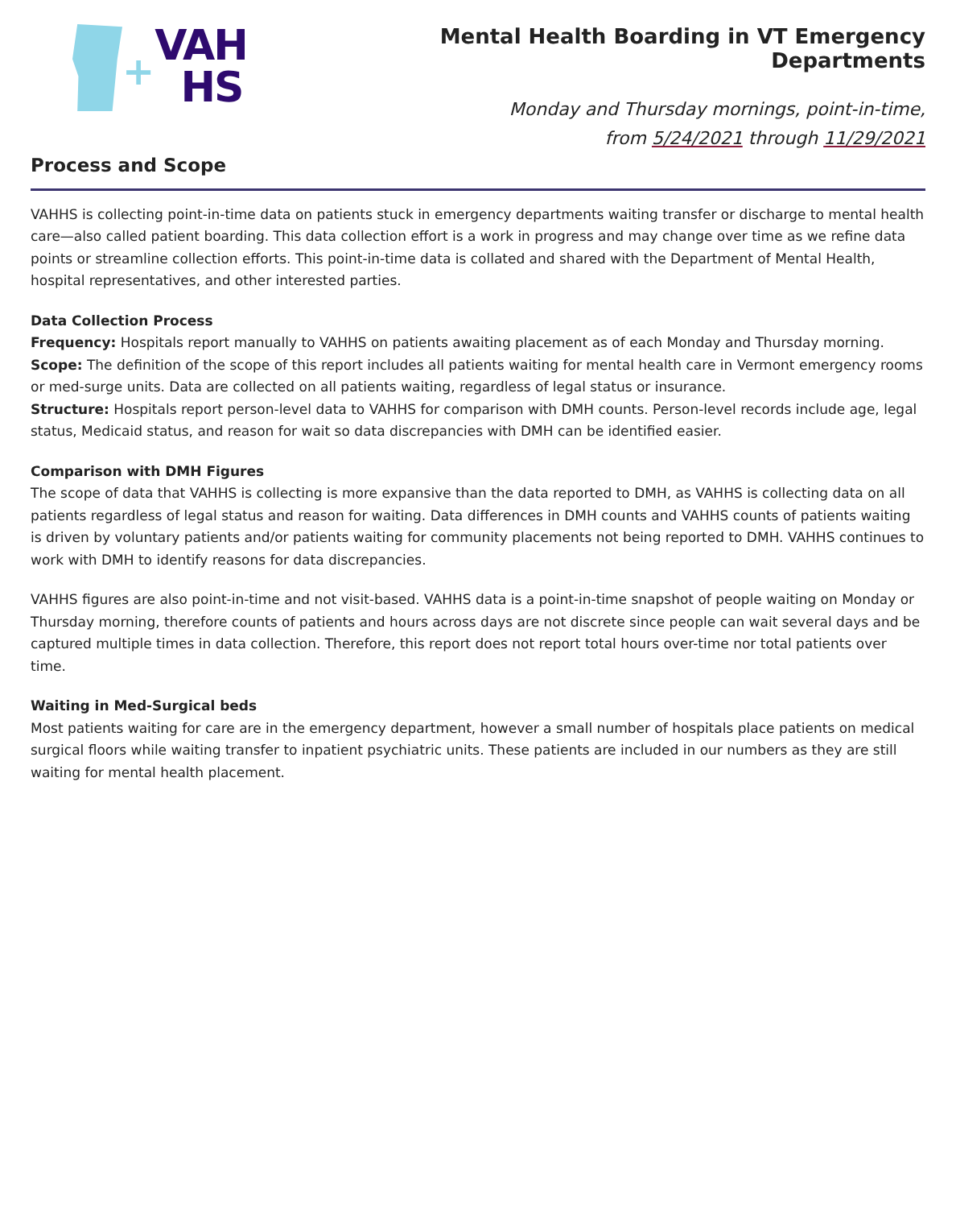+
VAH
HS
Mental Health Boarding in VT Emergency Departments
Monday and Thursday mornings, point-in-time,
from 5/24/2021 through 11/29/2021
Process and Scope
VAHHS is collecting point-in-time data on patients stuck in emergency departments waiting transfer or discharge to mental health care—also called patient boarding. This data collection effort is a work in progress and may change over time as we refine data points or streamline collection efforts. This point-in-time data is collated and shared with the Department of Mental Health, hospital representatives, and other interested parties.
Data Collection Process
Frequency: Hospitals report manually to VAHHS on patients awaiting placement as of each Monday and Thursday morning.
Scope: The definition of the scope of this report includes all patients waiting for mental health care in Vermont emergency rooms or med-surge units. Data are collected on all patients waiting, regardless of legal status or insurance.
Structure: Hospitals report person-level data to VAHHS for comparison with DMH counts. Person-level records include age, legal status, Medicaid status, and reason for wait so data discrepancies with DMH can be identified easier.
Comparison with DMH Figures
The scope of data that VAHHS is collecting is more expansive than the data reported to DMH, as VAHHS is collecting data on all patients regardless of legal status and reason for waiting. Data differences in DMH counts and VAHHS counts of patients waiting is driven by voluntary patients and/or patients waiting for community placements not being reported to DMH. VAHHS continues to work with DMH to identify reasons for data discrepancies.
VAHHS figures are also point-in-time and not visit-based. VAHHS data is a point-in-time snapshot of people waiting on Monday or Thursday morning, therefore counts of patients and hours across days are not discrete since people can wait several days and be captured multiple times in data collection. Therefore, this report does not report total hours over-time nor total patients over time.
Waiting in Med-Surgical beds
Most patients waiting for care are in the emergency department, however a small number of hospitals place patients on medical surgical floors while waiting transfer to inpatient psychiatric units. These patients are included in our numbers as they are still waiting for mental health placement.